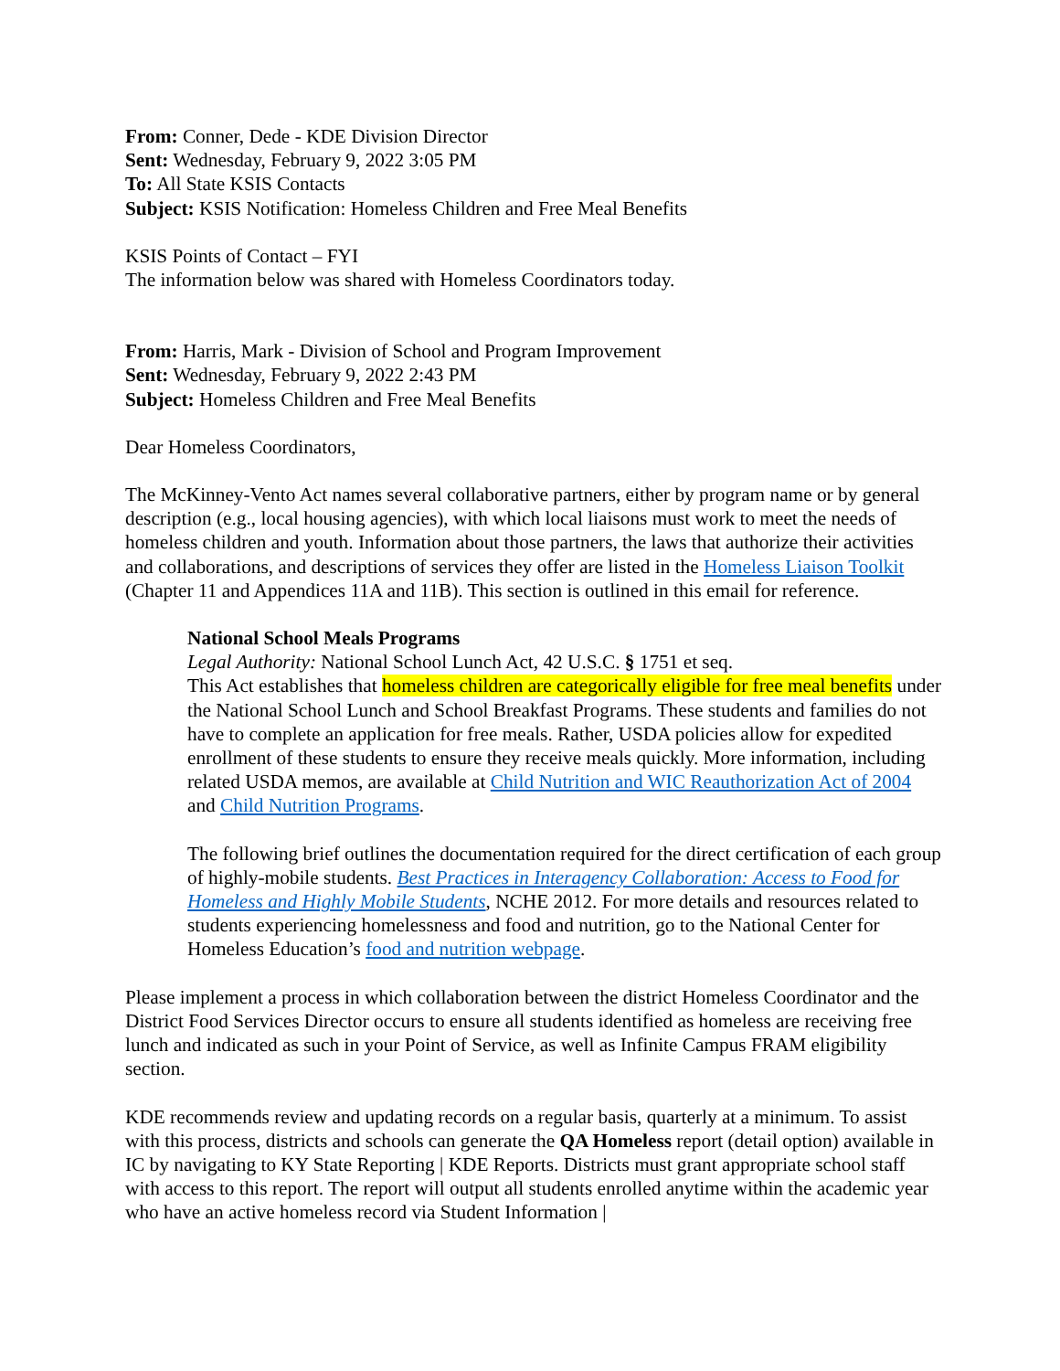From: Conner, Dede - KDE Division Director
Sent: Wednesday, February 9, 2022 3:05 PM
To: All State KSIS Contacts
Subject: KSIS Notification: Homeless Children and Free Meal Benefits
KSIS Points of Contact – FYI
The information below was shared with Homeless Coordinators today.
From: Harris, Mark - Division of School and Program Improvement
Sent: Wednesday, February 9, 2022 2:43 PM
Subject: Homeless Children and Free Meal Benefits
Dear Homeless Coordinators,
The McKinney-Vento Act names several collaborative partners, either by program name or by general description (e.g., local housing agencies), with which local liaisons must work to meet the needs of homeless children and youth. Information about those partners, the laws that authorize their activities and collaborations, and descriptions of services they offer are listed in the Homeless Liaison Toolkit (Chapter 11 and Appendices 11A and 11B). This section is outlined in this email for reference.
National School Meals Programs
Legal Authority: National School Lunch Act, 42 U.S.C. § 1751 et seq.
This Act establishes that homeless children are categorically eligible for free meal benefits under the National School Lunch and School Breakfast Programs. These students and families do not have to complete an application for free meals. Rather, USDA policies allow for expedited enrollment of these students to ensure they receive meals quickly. More information, including related USDA memos, are available at Child Nutrition and WIC Reauthorization Act of 2004 and Child Nutrition Programs.
The following brief outlines the documentation required for the direct certification of each group of highly-mobile students. Best Practices in Interagency Collaboration: Access to Food for Homeless and Highly Mobile Students, NCHE 2012. For more details and resources related to students experiencing homelessness and food and nutrition, go to the National Center for Homeless Education’s food and nutrition webpage.
Please implement a process in which collaboration between the district Homeless Coordinator and the District Food Services Director occurs to ensure all students identified as homeless are receiving free lunch and indicated as such in your Point of Service, as well as Infinite Campus FRAM eligibility section.
KDE recommends review and updating records on a regular basis, quarterly at a minimum. To assist with this process, districts and schools can generate the QA Homeless report (detail option) available in IC by navigating to KY State Reporting | KDE Reports. Districts must grant appropriate school staff with access to this report. The report will output all students enrolled anytime within the academic year who have an active homeless record via Student Information |